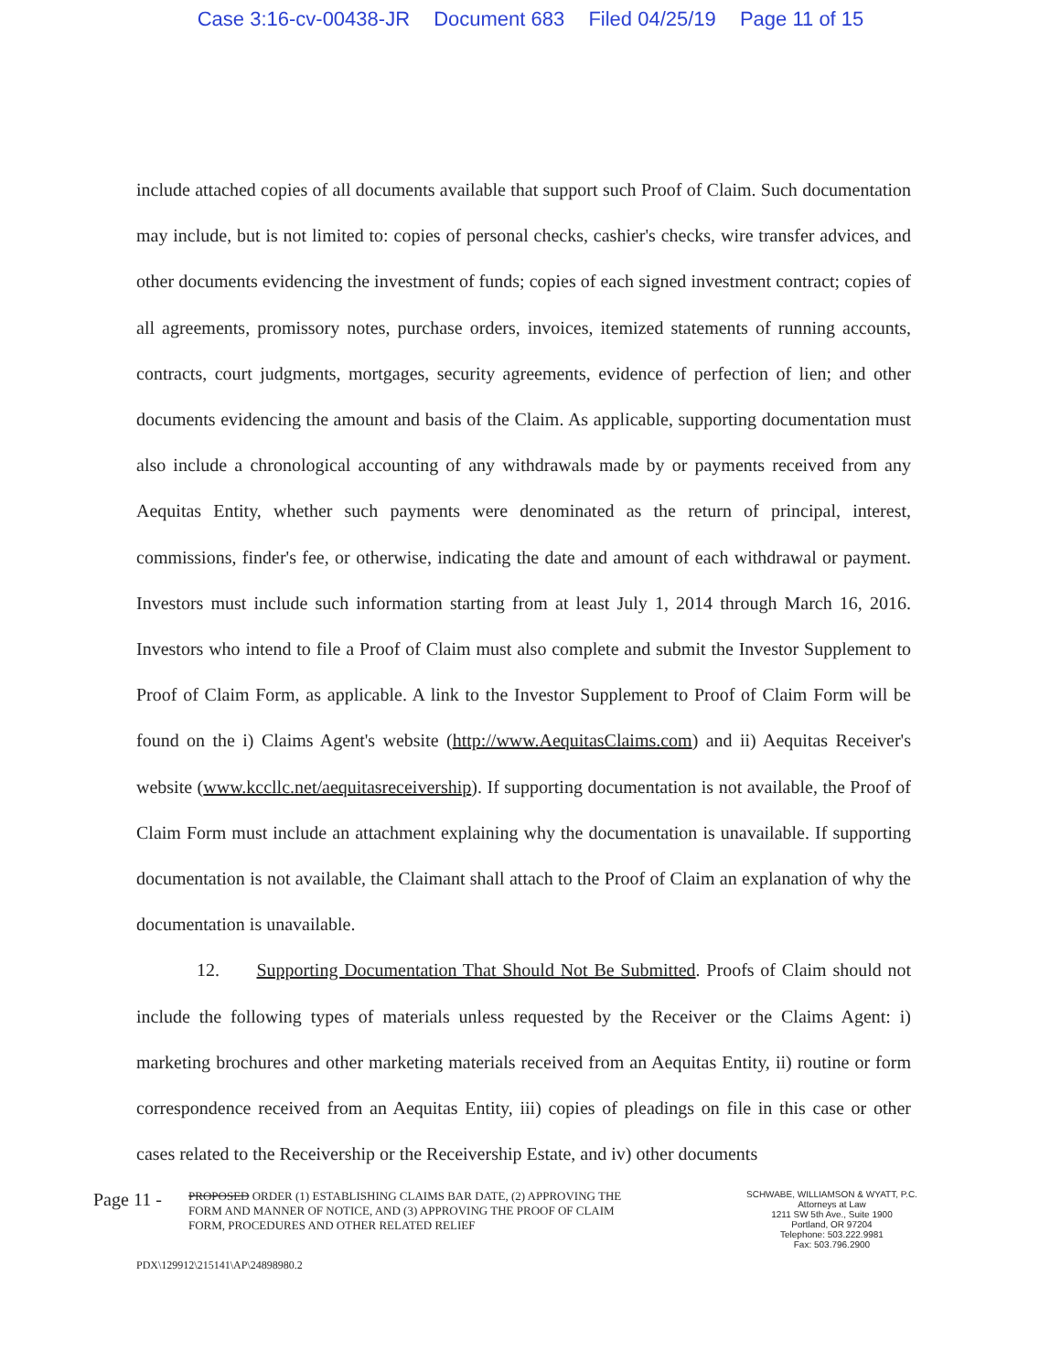Case 3:16-cv-00438-JR Document 683 Filed 04/25/19 Page 11 of 15
include attached copies of all documents available that support such Proof of Claim. Such documentation may include, but is not limited to: copies of personal checks, cashier's checks, wire transfer advices, and other documents evidencing the investment of funds; copies of each signed investment contract; copies of all agreements, promissory notes, purchase orders, invoices, itemized statements of running accounts, contracts, court judgments, mortgages, security agreements, evidence of perfection of lien; and other documents evidencing the amount and basis of the Claim. As applicable, supporting documentation must also include a chronological accounting of any withdrawals made by or payments received from any Aequitas Entity, whether such payments were denominated as the return of principal, interest, commissions, finder's fee, or otherwise, indicating the date and amount of each withdrawal or payment. Investors must include such information starting from at least July 1, 2014 through March 16, 2016. Investors who intend to file a Proof of Claim must also complete and submit the Investor Supplement to Proof of Claim Form, as applicable. A link to the Investor Supplement to Proof of Claim Form will be found on the i) Claims Agent's website (http://www.AequitasClaims.com) and ii) Aequitas Receiver's website (www.kccllc.net/aequitasreceivership). If supporting documentation is not available, the Proof of Claim Form must include an attachment explaining why the documentation is unavailable. If supporting documentation is not available, the Claimant shall attach to the Proof of Claim an explanation of why the documentation is unavailable.
12. Supporting Documentation That Should Not Be Submitted. Proofs of Claim should not include the following types of materials unless requested by the Receiver or the Claims Agent: i) marketing brochures and other marketing materials received from an Aequitas Entity, ii) routine or form correspondence received from an Aequitas Entity, iii) copies of pleadings on file in this case or other cases related to the Receivership or the Receivership Estate, and iv) other documents
Page 11 -
PROPOSED ORDER (1) ESTABLISHING CLAIMS BAR DATE, (2) APPROVING THE FORM AND MANNER OF NOTICE, AND (3) APPROVING THE PROOF OF CLAIM FORM, PROCEDURES AND OTHER RELATED RELIEF
SCHWABE, WILLIAMSON & WYATT, P.C.
Attorneys at Law
1211 SW 5th Ave., Suite 1900
Portland, OR 97204
Telephone: 503.222.9981
Fax: 503.796.2900
PDX\129912\215141\AP\24898980.2